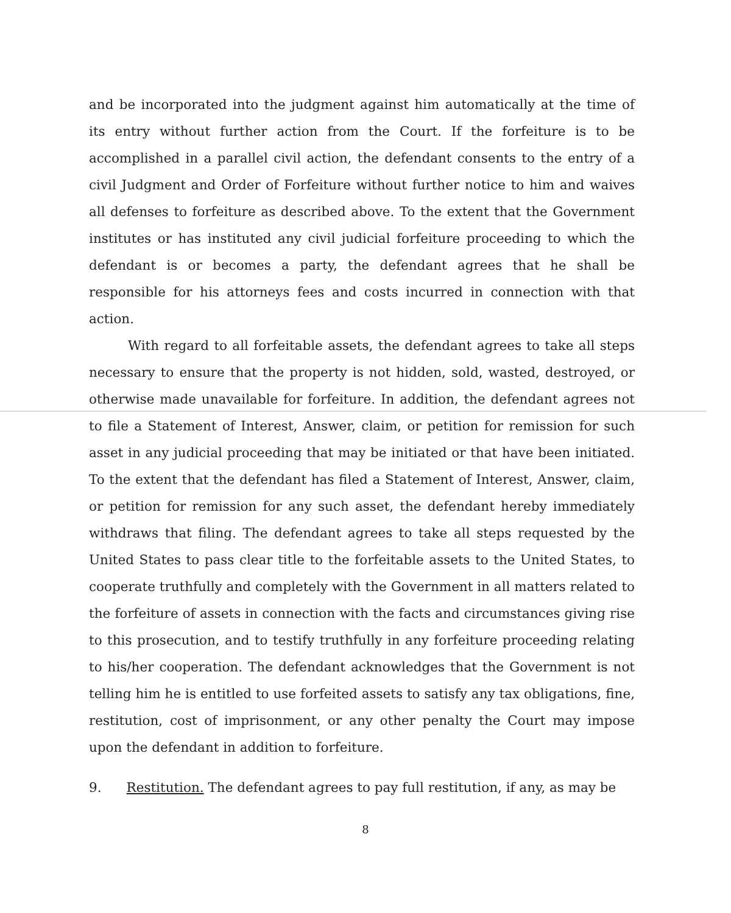and be incorporated into the judgment against him automatically at the time of its entry without further action from the Court. If the forfeiture is to be accomplished in a parallel civil action, the defendant consents to the entry of a civil Judgment and Order of Forfeiture without further notice to him and waives all defenses to forfeiture as described above. To the extent that the Government institutes or has instituted any civil judicial forfeiture proceeding to which the defendant is or becomes a party, the defendant agrees that he shall be responsible for his attorneys fees and costs incurred in connection with that action.
With regard to all forfeitable assets, the defendant agrees to take all steps necessary to ensure that the property is not hidden, sold, wasted, destroyed, or otherwise made unavailable for forfeiture. In addition, the defendant agrees not to file a Statement of Interest, Answer, claim, or petition for remission for such asset in any judicial proceeding that may be initiated or that have been initiated. To the extent that the defendant has filed a Statement of Interest, Answer, claim, or petition for remission for any such asset, the defendant hereby immediately withdraws that filing. The defendant agrees to take all steps requested by the United States to pass clear title to the forfeitable assets to the United States, to cooperate truthfully and completely with the Government in all matters related to the forfeiture of assets in connection with the facts and circumstances giving rise to this prosecution, and to testify truthfully in any forfeiture proceeding relating to his/her cooperation. The defendant acknowledges that the Government is not telling him he is entitled to use forfeited assets to satisfy any tax obligations, fine, restitution, cost of imprisonment, or any other penalty the Court may impose upon the defendant in addition to forfeiture.
9. Restitution. The defendant agrees to pay full restitution, if any, as may be
8